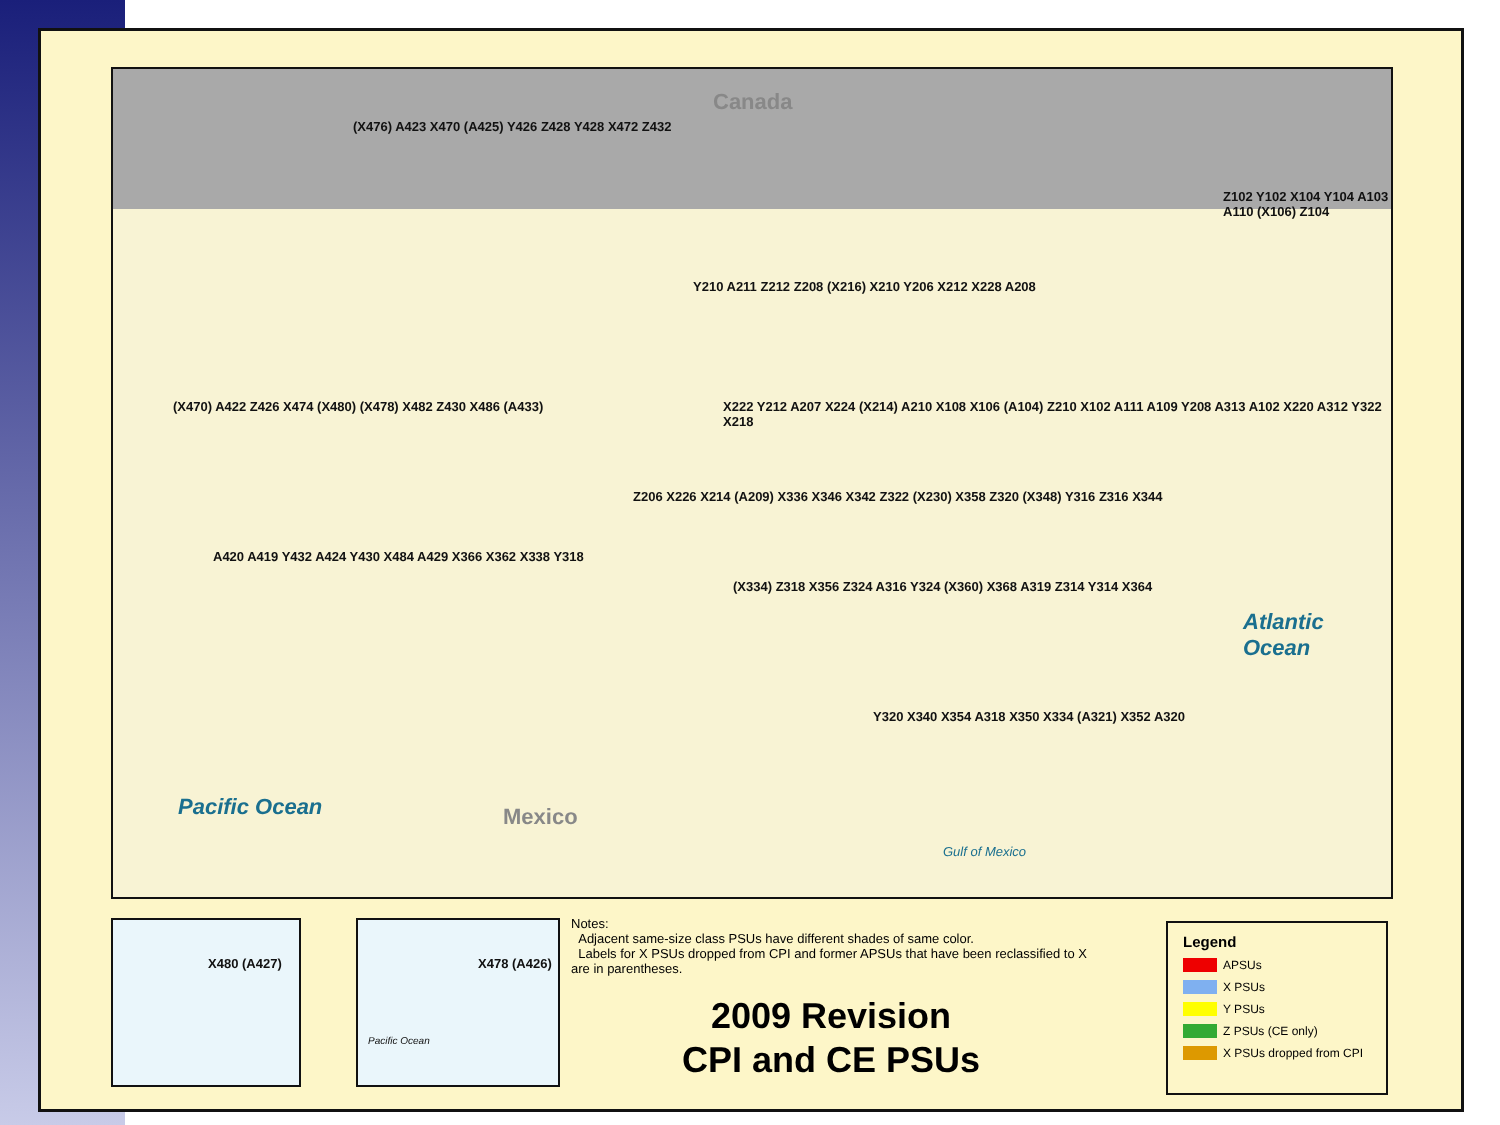Canada
Mexico
Pacific Ocean
Atlantic Ocean
Gulf of Mexico
(X476) A423 X470 (A425) Y426 Z428 Y428 X472 Z432
(X470) A422 Z426 X474 (X480) (X478) X482 Z430 X486 (A433)
A420 A419 Y432 A424 Y430 X484 A429 X366 X362 X338 Y318
Y210 A211 Z212 Z208 (X216) X210 Y206 X212 X228 A208
X222 Y212 A207 X224 (X214) A210 X108 X106 (A104) Z210 X102 A111 A109 Y208 A313 A102 X220 A312 Y322 X218
Z206 X226 X214 (A209) X336 X346 X342 Z322 (X230) X358 Z320 (X348) Y316 Z316 X344
(X334) Z318 X356 Z324 A316 Y324 (X360) X368 A319 Z314 Y314 X364
Y320 X340 X354 A318 X350 X334 (A321) X352 A320
Z102 Y102 X104 Y104 A103 A110 (X106) Z104
X480 (A427)
X478 (A426)
Pacific Ocean
Notes:
Adjacent same-size class PSUs have different shades of same color.
Labels for X PSUs dropped from CPI and former APSUs that have been reclassified to X are in parentheses.
2009 Revision
CPI and CE PSUs
Legend
APSUs
X PSUs
Y PSUs
Z PSUs (CE only)
X PSUs dropped from CPI